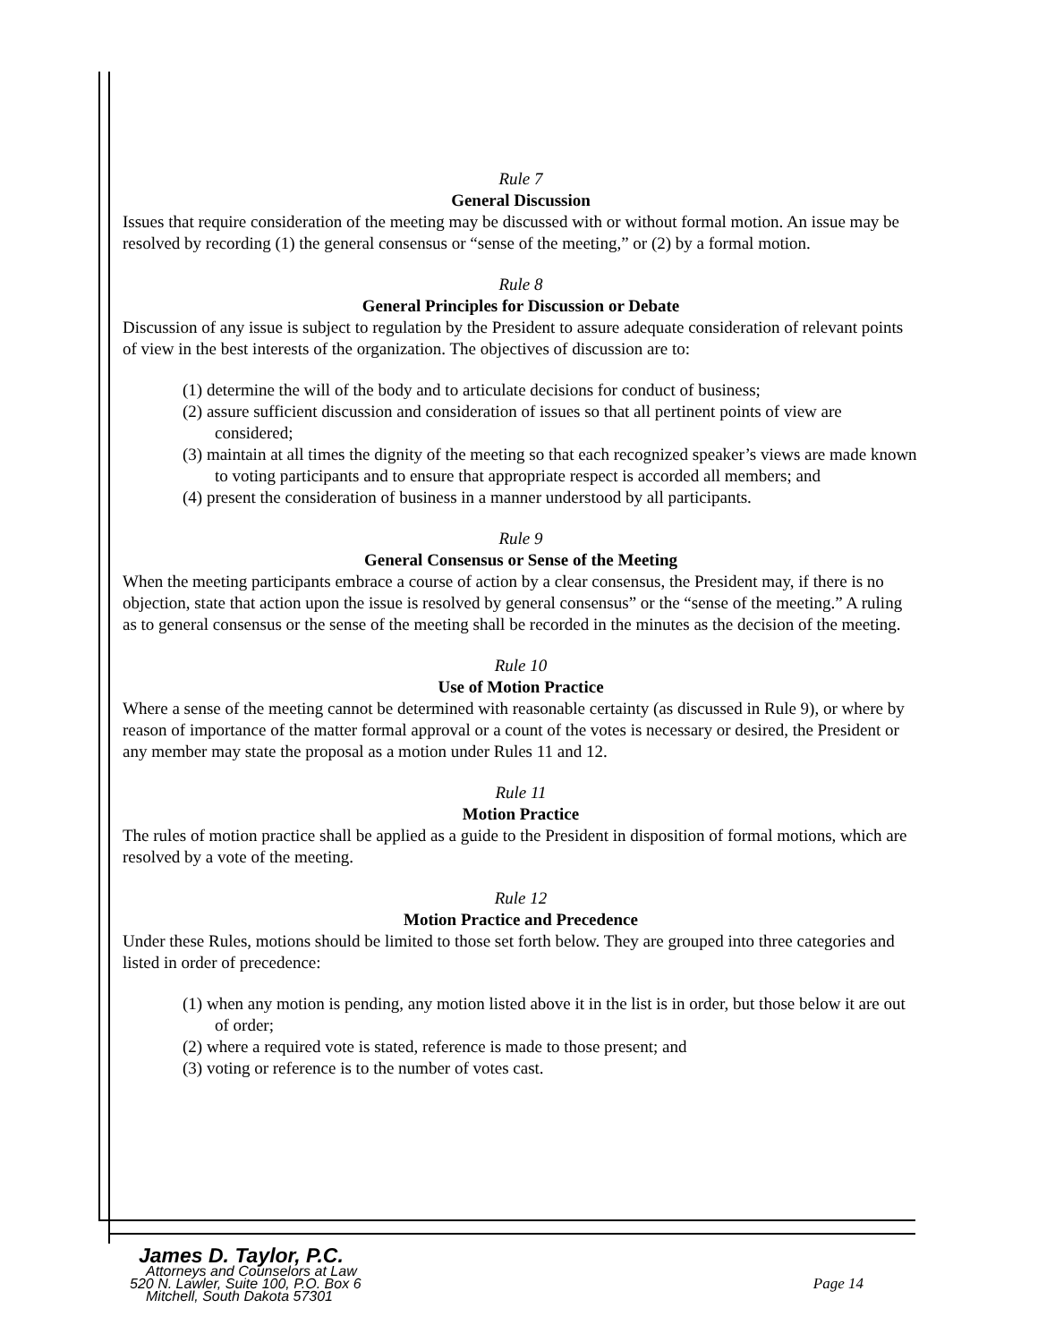Rule 7
General Discussion
Issues that require consideration of the meeting may be discussed with or without formal motion. An issue may be resolved by recording (1) the general consensus or “sense of the meeting,” or (2) by a formal motion.
Rule 8
General Principles for Discussion or Debate
Discussion of any issue is subject to regulation by the President to assure adequate consideration of relevant points of view in the best interests of the organization. The objectives of discussion are to:
(1) determine the will of the body and to articulate decisions for conduct of business;
(2) assure sufficient discussion and consideration of issues so that all pertinent points of view are considered;
(3) maintain at all times the dignity of the meeting so that each recognized speaker’s views are made known to voting participants and to ensure that appropriate respect is accorded all members; and
(4) present the consideration of business in a manner understood by all participants.
Rule 9
General Consensus or Sense of the Meeting
When the meeting participants embrace a course of action by a clear consensus, the President may, if there is no objection, state that action upon the issue is resolved by general consensus” or the “sense of the meeting.” A ruling as to general consensus or the sense of the meeting shall be recorded in the minutes as the decision of the meeting.
Rule 10
Use of Motion Practice
Where a sense of the meeting cannot be determined with reasonable certainty (as discussed in Rule 9), or where by reason of importance of the matter formal approval or a count of the votes is necessary or desired, the President or any member may state the proposal as a motion under Rules 11 and 12.
Rule 11
Motion Practice
The rules of motion practice shall be applied as a guide to the President in disposition of formal motions, which are resolved by a vote of the meeting.
Rule 12
Motion Practice and Precedence
Under these Rules, motions should be limited to those set forth below. They are grouped into three categories and listed in order of precedence:
(1) when any motion is pending, any motion listed above it in the list is in order, but those below it are out of order;
(2) where a required vote is stated, reference is made to those present; and
(3) voting or reference is to the number of votes cast.
James D. Taylor, P.C.
Attorneys and Counselors at Law
520 N. Lawler, Suite 100, P.O. Box 6
Mitchell, South Dakota 57301
Page 14